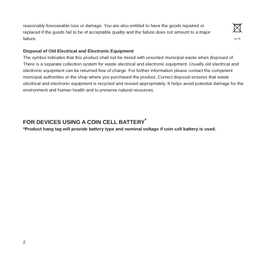reasonably foreseeable loss or damage. You are also entitled to have the goods repaired or replaced if the goods fail to be of acceptable quality and the failure does not amount to a major failure.
Hg Pb
Disposal of Old Electrical and Electronic Equipment
The symbol indicates that this product shall not be mixed with unsorted municipal waste when disposed of. There is a separate collection system for waste electrical and electronic equipment. Usually old electrical and electronic equipment can be returned free of charge. For further information please contact the competent municipal authorities or the shop where you purchased the product. Correct disposal ensures that waste electrical and electronic equipment is recycled and reused appropriately. It helps avoid potential damage for the environment and human health and to preserve natural resources.
FOR DEVICES USING A COIN CELL BATTERY<sup>*</sup>
*Product hang tag will provide battery type and nominal voltage if coin cell battery is used.
2